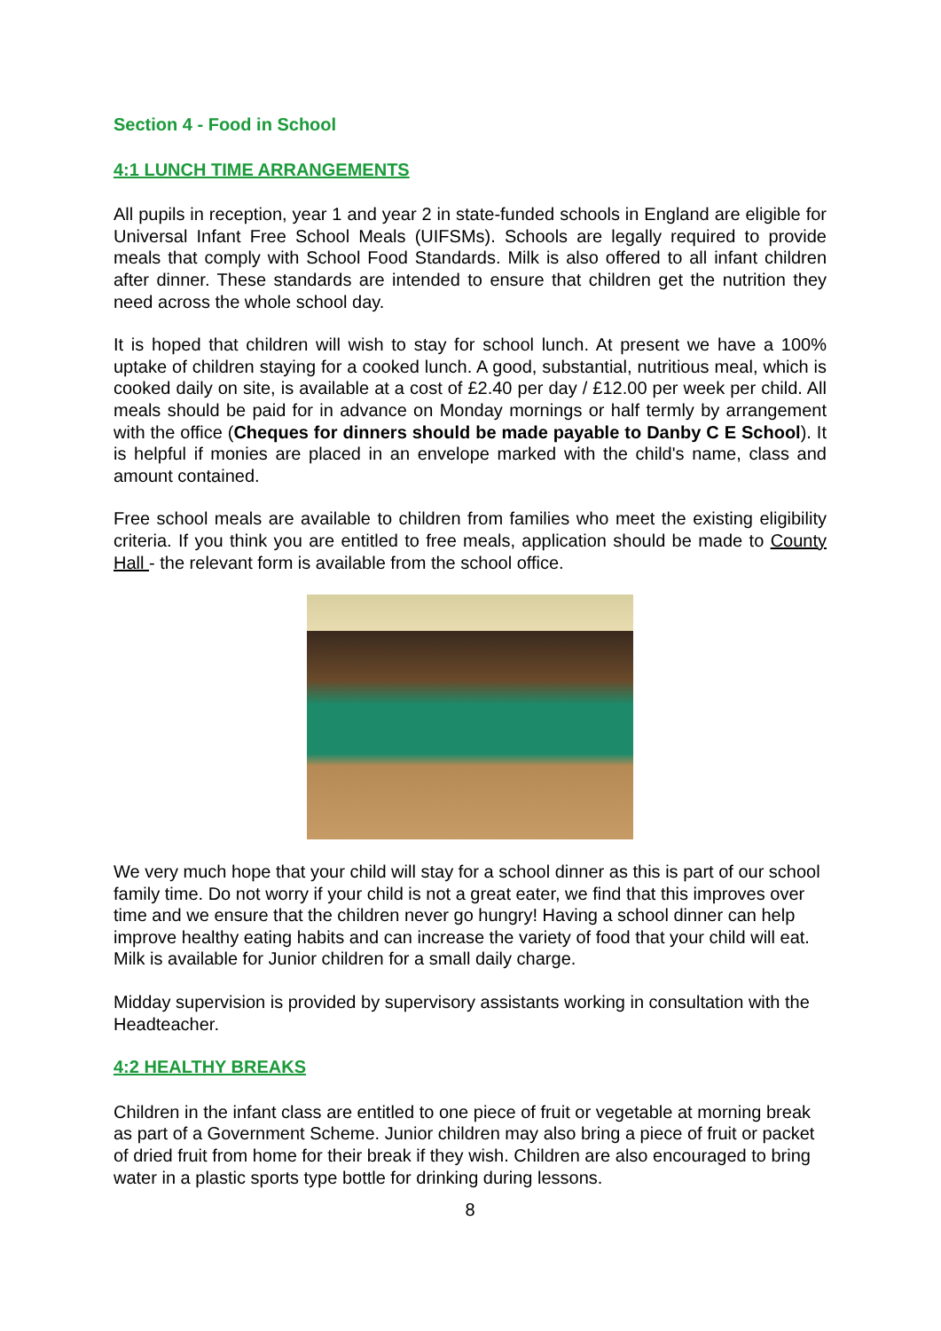Section 4 - Food in School
4:1 LUNCH TIME ARRANGEMENTS
All pupils in reception, year 1 and year 2 in state-funded schools in England are eligible for Universal Infant Free School Meals (UIFSMs). Schools are legally required to provide meals that comply with School Food Standards. Milk is also offered to all infant children after dinner. These standards are intended to ensure that children get the nutrition they need across the whole school day.
It is hoped that children will wish to stay for school lunch. At present we have a 100% uptake of children staying for a cooked lunch. A good, substantial, nutritious meal, which is cooked daily on site, is available at a cost of £2.40 per day / £12.00 per week per child. All meals should be paid for in advance on Monday mornings or half termly by arrangement with the office (Cheques for dinners should be made payable to Danby C E School). It is helpful if monies are placed in an envelope marked with the child's name, class and amount contained.
Free school meals are available to children from families who meet the existing eligibility criteria. If you think you are entitled to free meals, application should be made to County Hall - the relevant form is available from the school office.
We very much hope that your child will stay for a school dinner as this is part of our school family time. Do not worry if your child is not a great eater, we find that this improves over time and we ensure that the children never go hungry! Having a school dinner can help improve healthy eating habits and can increase the variety of food that your child will eat. Milk is available for Junior children for a small daily charge.
Midday supervision is provided by supervisory assistants working in consultation with the Headteacher.
4:2 HEALTHY BREAKS
Children in the infant class are entitled to one piece of fruit or vegetable at morning break as part of a Government Scheme. Junior children may also bring a piece of fruit or packet of dried fruit from home for their break if they wish. Children are also encouraged to bring water in a plastic sports type bottle for drinking during lessons.
8